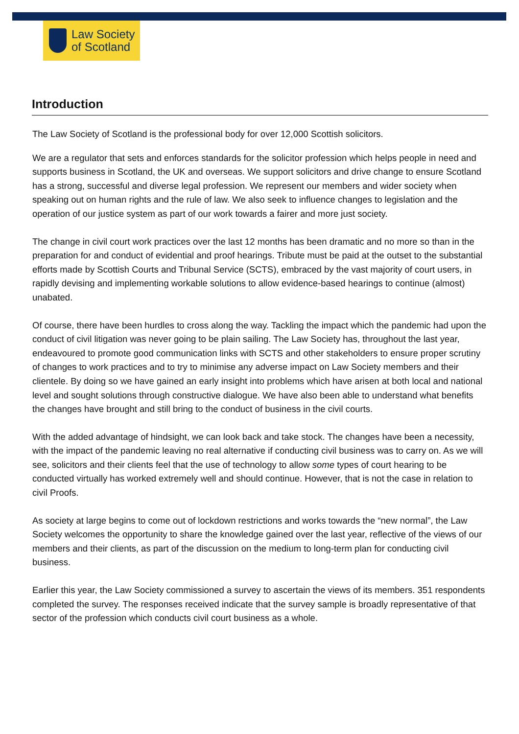Law Society
of Scotland
Introduction
The Law Society of Scotland is the professional body for over 12,000 Scottish solicitors.
We are a regulator that sets and enforces standards for the solicitor profession which helps people in need and supports business in Scotland, the UK and overseas. We support solicitors and drive change to ensure Scotland has a strong, successful and diverse legal profession. We represent our members and wider society when speaking out on human rights and the rule of law. We also seek to influence changes to legislation and the operation of our justice system as part of our work towards a fairer and more just society.
The change in civil court work practices over the last 12 months has been dramatic and no more so than in the preparation for and conduct of evidential and proof hearings. Tribute must be paid at the outset to the substantial efforts made by Scottish Courts and Tribunal Service (SCTS), embraced by the vast majority of court users, in rapidly devising and implementing workable solutions to allow evidence-based hearings to continue (almost) unabated.
Of course, there have been hurdles to cross along the way. Tackling the impact which the pandemic had upon the conduct of civil litigation was never going to be plain sailing. The Law Society has, throughout the last year, endeavoured to promote good communication links with SCTS and other stakeholders to ensure proper scrutiny of changes to work practices and to try to minimise any adverse impact on Law Society members and their clientele. By doing so we have gained an early insight into problems which have arisen at both local and national level and sought solutions through constructive dialogue. We have also been able to understand what benefits the changes have brought and still bring to the conduct of business in the civil courts.
With the added advantage of hindsight, we can look back and take stock. The changes have been a necessity, with the impact of the pandemic leaving no real alternative if conducting civil business was to carry on. As we will see, solicitors and their clients feel that the use of technology to allow some types of court hearing to be conducted virtually has worked extremely well and should continue. However, that is not the case in relation to civil Proofs.
As society at large begins to come out of lockdown restrictions and works towards the “new normal”, the Law Society welcomes the opportunity to share the knowledge gained over the last year, reflective of the views of our members and their clients, as part of the discussion on the medium to long-term plan for conducting civil business.
Earlier this year, the Law Society commissioned a survey to ascertain the views of its members. 351 respondents completed the survey. The responses received indicate that the survey sample is broadly representative of that sector of the profession which conducts civil court business as a whole.